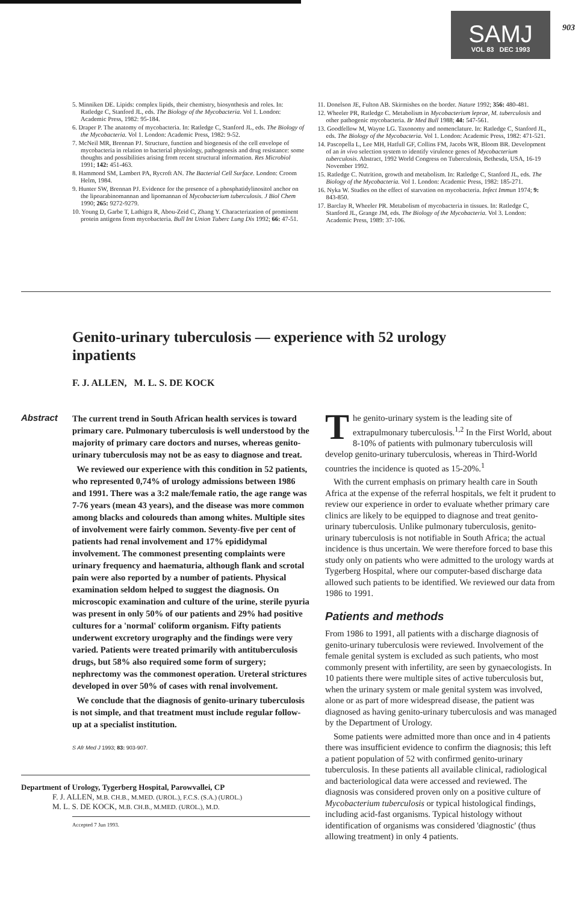SAMJ
VOL 83 DEC 1993
903
5. Minniken DE. Lipids: complex lipids, their chemistry, biosynthesis and roles. In: Ratledge C, Stanford JL, eds. The Biology of the Mycobacteria. Vol 1. London: Academic Press, 1982: 95-184.
6. Draper P. The anatomy of mycobacteria. In: Ratledge C, Stanford JL, eds. The Biology of the Mycobacteria. Vol 1. London: Academic Press, 1982: 9-52.
7. McNeil MR, Brennan PJ. Structure, function and biogenesis of the cell envelope of mycobacteria in relation to bacterial physiology, pathogenesis and drug resistance: some thoughts and possibilities arising from recent structural information. Res Microbiol 1991; 142: 451-463.
8. Hammond SM, Lambert PA, Rycroft AN. The Bacterial Cell Surface. London: Croom Helm, 1984.
9. Hunter SW, Brennan PJ. Evidence for the presence of a phosphatidylinositol anchor on the lipoarabinomannan and lipomannan of Mycobacterium tuberculosis. J Biol Chem 1990; 265: 9272-9279.
10. Young D, Garbe T, Lathigra R, Abou-Zeid C, Zhang Y. Characterization of prominent protein antigens from mycobacteria. Bull Int Union Tuberc Lung Dis 1992; 66: 47-51.
11. Donelson JE, Fulton AB. Skirmishes on the border. Nature 1992; 356: 480-481.
12. Wheeler PR, Ratledge C. Metabolism in Mycobacterium leprae, M. tuberculosis and other pathogenic mycobacteria. Br Med Bull 1988; 44: 547-561.
13. Goodfellow M, Wayne LG. Taxonomy and nomenclature. In: Ratledge C, Stanford JL, eds. The Biology of the Mycobacteria. Vol 1. London: Academic Press, 1982: 471-521.
14. Pascopella L, Lee MH, Hatfull GF, Collins FM, Jacobs WR, Bloom BR. Development of an in vivo selection system to identify virulence genes of Mycobacterium tuberculosis. Abstract, 1992 World Congress on Tuberculosis, Bethesda, USA, 16-19 November 1992.
15. Ratledge C. Nutrition, growth and metabolism. In: Ratledge C, Stanford JL, eds. The Biology of the Mycobacteria. Vol 1. London: Academic Press, 1982: 185-271.
16. Nyka W. Studies on the effect of starvation on mycobacteria. Infect Immun 1974; 9: 843-850.
17. Barclay R, Wheeler PR. Metabolism of mycobacteria in tissues. In: Ratledge C, Stanford JL, Grange JM, eds. The Biology of the Mycobacteria. Vol 3. London: Academic Press, 1989: 37-106.
Genito-urinary tuberculosis — experience with 52 urology inpatients
F. J. ALLEN, M. L. S. DE KOCK
Abstract
The current trend in South African health services is toward primary care. Pulmonary tuberculosis is well understood by the majority of primary care doctors and nurses, whereas genito-urinary tuberculosis may not be as easy to diagnose and treat.
We reviewed our experience with this condition in 52 patients, who represented 0,74% of urology admissions between 1986 and 1991. There was a 3:2 male/female ratio, the age range was 7-76 years (mean 43 years), and the disease was more common among blacks and coloureds than among whites. Multiple sites of involvement were fairly common. Seventy-five per cent of patients had renal involvement and 17% epididymal involvement. The commonest presenting complaints were urinary frequency and haematuria, although flank and scrotal pain were also reported by a number of patients. Physical examination seldom helped to suggest the diagnosis. On microscopic examination and culture of the urine, sterile pyuria was present in only 50% of our patients and 29% had positive cultures for a 'normal' coliform organism. Fifty patients underwent excretory urography and the findings were very varied. Patients were treated primarily with antituberculosis drugs, but 58% also required some form of surgery; nephrectomy was the commonest operation. Ureteral strictures developed in over 50% of cases with renal involvement.
We conclude that the diagnosis of genito-urinary tuberculosis is not simple, and that treatment must include regular follow-up at a specialist institution.
S Afr Med J 1993; 83: 903-907.
Department of Urology, Tygerberg Hospital, Parowvallei, CP
F. J. ALLEN, M.B. CH.B., M.MED. (UROL.), F.C.S. (S.A.) (UROL.)
M. L. S. DE KOCK, M.B. CH.B., M.MED. (UROL.), M.D.
Accepted 7 Jun 1993.
The genito-urinary system is the leading site of extrapulmonary tuberculosis.<sup>1,2</sup> In the First World, about 8-10% of patients with pulmonary tuberculosis will develop genito-urinary tuberculosis, whereas in Third-World countries the incidence is quoted as 15-20%.<sup>1</sup>
With the current emphasis on primary health care in South Africa at the expense of the referral hospitals, we felt it prudent to review our experience in order to evaluate whether primary care clinics are likely to be equipped to diagnose and treat genito-urinary tuberculosis. Unlike pulmonary tuberculosis, genito-urinary tuberculosis is not notifiable in South Africa; the actual incidence is thus uncertain. We were therefore forced to base this study only on patients who were admitted to the urology wards at Tygerberg Hospital, where our computer-based discharge data allowed such patients to be identified. We reviewed our data from 1986 to 1991.
Patients and methods
From 1986 to 1991, all patients with a discharge diagnosis of genito-urinary tuberculosis were reviewed. Involvement of the female genital system is excluded as such patients, who most commonly present with infertility, are seen by gynaecologists. In 10 patients there were multiple sites of active tuberculosis but, when the urinary system or male genital system was involved, alone or as part of more widespread disease, the patient was diagnosed as having genito-urinary tuberculosis and was managed by the Department of Urology.
Some patients were admitted more than once and in 4 patients there was insufficient evidence to confirm the diagnosis; this left a patient population of 52 with confirmed genito-urinary tuberculosis. In these patients all available clinical, radiological and bacteriological data were accessed and reviewed. The diagnosis was considered proven only on a positive culture of Mycobacterium tuberculosis or typical histological findings, including acid-fast organisms. Typical histology without identification of organisms was considered 'diagnostic' (thus allowing treatment) in only 4 patients.